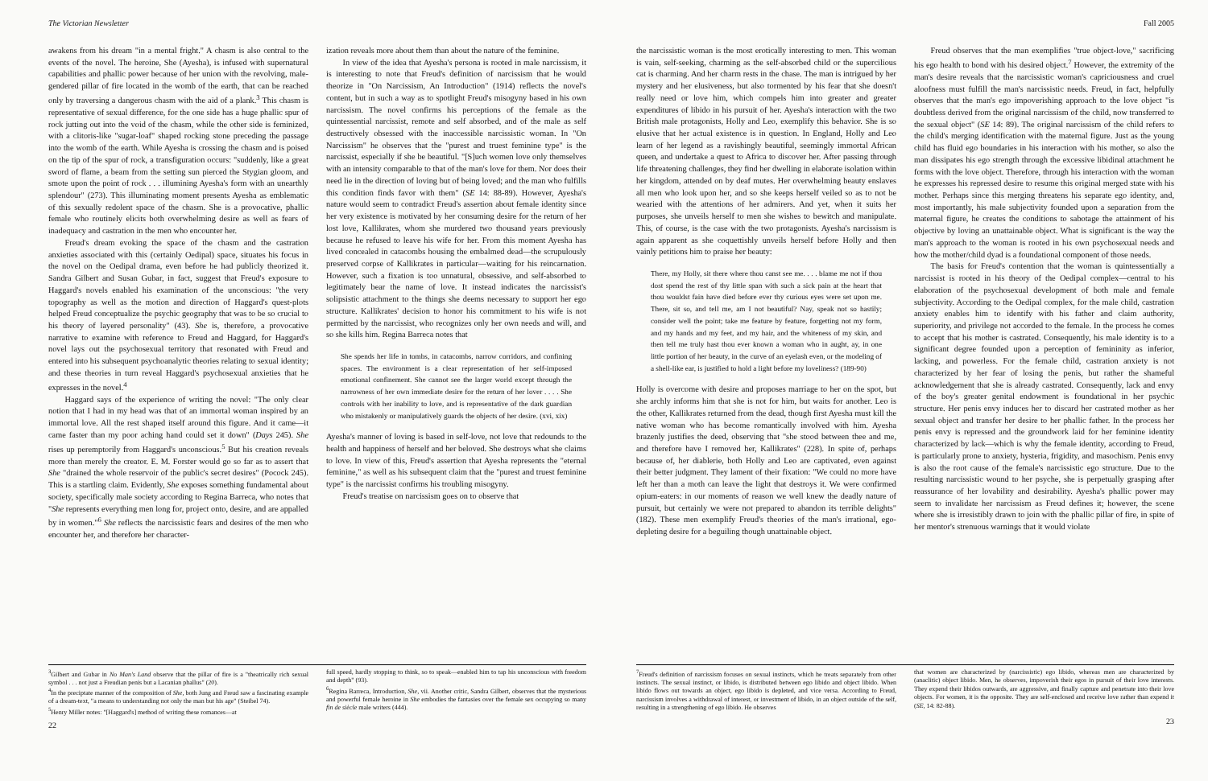The Victorian Newsletter
awakens from his dream "in a mental fright." A chasm is also central to the events of the novel. The heroine, She (Ayesha), is infused with supernatural capabilities and phallic power because of her union with the revolving, male-gendered pillar of fire located in the womb of the earth, that can be reached only by traversing a dangerous chasm with the aid of a plank.<sup>3</sup> This chasm is representative of sexual difference, for the one side has a huge phallic spur of rock jutting out into the void of the chasm, while the other side is feminized, with a clitoris-like "sugar-loaf" shaped rocking stone preceding the passage into the womb of the earth. While Ayesha is crossing the chasm and is poised on the tip of the spur of rock, a transfiguration occurs: "suddenly, like a great sword of flame, a beam from the setting sun pierced the Stygian gloom, and smote upon the point of rock . . . illumining Ayesha's form with an unearthly splendour" (273). This illuminating moment presents Ayesha as emblematic of this sexually redolent space of the chasm. She is a provocative, phallic female who routinely elicits both overwhelming desire as well as fears of inadequacy and castration in the men who encounter her.
Freud's dream evoking the space of the chasm and the castration anxieties associated with this (certainly Oedipal) space, situates his focus in the novel on the Oedipal drama, even before he had publicly theorized it. Sandra Gilbert and Susan Gubar, in fact, suggest that Freud's exposure to Haggard's novels enabled his examination of the unconscious: "the very topography as well as the motion and direction of Haggard's quest-plots helped Freud conceptualize the psychic geography that was to be so crucial to his theory of layered personality" (43). She is, therefore, a provocative narrative to examine with reference to Freud and Haggard, for Haggard's novel lays out the psychosexual territory that resonated with Freud and entered into his subsequent psychoanalytic theories relating to sexual identity; and these theories in turn reveal Haggard's psychosexual anxieties that he expresses in the novel.<sup>4</sup>
Haggard says of the experience of writing the novel: "The only clear notion that I had in my head was that of an immortal woman inspired by an immortal love. All the rest shaped itself around this figure. And it came—it came faster than my poor aching hand could set it down" (Days 245). She rises up peremptorily from Haggard's unconscious.<sup>5</sup> But his creation reveals more than merely the creator. E. M. Forster would go so far as to assert that She "drained the whole reservoir of the public's secret desires" (Pocock 245). This is a startling claim. Evidently, She exposes something fundamental about society, specifically male society according to Regina Barreca, who notes that "She represents everything men long for, project onto, desire, and are appalled by in women."<sup>6</sup> She reflects the narcissistic fears and desires of the men who encounter her, and therefore her character-
ization reveals more about them than about the nature of the feminine.
In view of the idea that Ayesha's persona is rooted in male narcissism, it is interesting to note that Freud's definition of narcissism that he would theorize in "On Narcissism, An Introduction" (1914) reflects the novel's content, but in such a way as to spotlight Freud's misogyny based in his own narcissism. The novel confirms his perceptions of the female as the quintessential narcissist, remote and self absorbed, and of the male as self destructively obsessed with the inaccessible narcissistic woman. In "On Narcissism" he observes that the "purest and truest feminine type" is the narcissist, especially if she be beautiful. "[S]uch women love only themselves with an intensity comparable to that of the man's love for them. Nor does their need lie in the direction of loving but of being loved; and the man who fulfills this condition finds favor with them" (SE 14: 88-89). However, Ayesha's nature would seem to contradict Freud's assertion about female identity since her very existence is motivated by her consuming desire for the return of her lost love, Kallikrates, whom she murdered two thousand years previously because he refused to leave his wife for her. From this moment Ayesha has lived concealed in catacombs housing the embalmed dead—the scrupulously preserved corpse of Kallikrates in particular—waiting for his reincarnation. However, such a fixation is too unnatural, obsessive, and self-absorbed to legitimately bear the name of love. It instead indicates the narcissist's solipsistic attachment to the things she deems necessary to support her ego structure. Kallikrates' decision to honor his commitment to his wife is not permitted by the narcissist, who recognizes only her own needs and will, and so she kills him. Regina Barreca notes that
She spends her life in tombs, in catacombs, narrow corridors, and confining spaces. The environment is a clear representation of her self-imposed emotional confinement. She cannot see the larger world except through the narrowness of her own immediate desire for the return of her lover . . . . She controls with her inability to love, and is representative of the dark guardian who mistakenly or manipulatively guards the objects of her desire. (xvi, xix)
Ayesha's manner of loving is based in self-love, not love that redounds to the health and happiness of herself and her beloved. She destroys what she claims to love. In view of this, Freud's assertion that Ayesha represents the "eternal feminine," as well as his subsequent claim that the "purest and truest feminine type" is the narcissist confirms his troubling misogyny.
Freud's treatise on narcissism goes on to observe that
<sup>3</sup> Gilbert and Gubar in No Man's Land observe that the pillar of fire is a "theatrically rich sexual symbol . . . not just a Freudian penis but a Lacanian phallus" (20).
<sup>4</sup> In the preciptate manner of the composition of She, both Jung and Freud saw a fascinating example of a dream-text, "a means to understanding not only the man but his age" (Steibel 74).
<sup>5</sup> Henry Miller notes: "[Haggard's] method of writing these romances—at
full speed, hardly stopping to think, so to speak—enabled him to tap his unconscious with freedom and depth" (93).
<sup>6</sup> Regina Barreca, Introduction, She, vii. Another critic, Sandra Gilbert, observes that the mysterious and powerful female heroine in She embodies the fantasies over the female sex occupying so many fin de siècle male writers (444).
22
Fall 2005
the narcissistic woman is the most erotically interesting to men. This woman is vain, self-seeking, charming as the self-absorbed child or the supercilious cat is charming. And her charm rests in the chase. The man is intrigued by her mystery and her elusiveness, but also tormented by his fear that she doesn't really need or love him, which compels him into greater and greater expenditures of libido in his pursuit of her. Ayesha's interaction with the two British male protagonists, Holly and Leo, exemplify this behavior. She is so elusive that her actual existence is in question. In England, Holly and Leo learn of her legend as a ravishingly beautiful, seemingly immortal African queen, and undertake a quest to Africa to discover her. After passing through life threatening challenges, they find her dwelling in elaborate isolation within her kingdom, attended on by deaf mutes. Her overwhelming beauty enslaves all men who look upon her, and so she keeps herself veiled so as to not be wearied with the attentions of her admirers. And yet, when it suits her purposes, she unveils herself to men she wishes to bewitch and manipulate. This, of course, is the case with the two protagonists. Ayesha's narcissism is again apparent as she coquettishly unveils herself before Holly and then vainly petitions him to praise her beauty:
There, my Holly, sit there where thou canst see me. . . . blame me not if thou dost spend the rest of thy little span with such a sick pain at the heart that thou wouldst fain have died before ever thy curious eyes were set upon me. There, sit so, and tell me, am I not beautiful? Nay, speak not so hastily; consider well the point; take me feature by feature, forgetting not my form, and my hands and my feet, and my hair, and the whiteness of my skin, and then tell me truly hast thou ever known a woman who in aught, ay, in one little portion of her beauty, in the curve of an eyelash even, or the modeling of a shell-like ear, is justified to hold a light before my loveliness? (189-90)
Holly is overcome with desire and proposes marriage to her on the spot, but she archly informs him that she is not for him, but waits for another. Leo is the other, Kallikrates returned from the dead, though first Ayesha must kill the native woman who has become romantically involved with him. Ayesha brazenly justifies the deed, observing that "she stood between thee and me, and therefore have I removed her, Kallikrates" (228). In spite of, perhaps because of, her diablerie, both Holly and Leo are captivated, even against their better judgment. They lament of their fixation: "We could no more have left her than a moth can leave the light that destroys it. We were confirmed opium-eaters: in our moments of reason we well knew the deadly nature of pursuit, but certainly we were not prepared to abandon its terrible delights" (182). These men exemplify Freud's theories of the man's irrational, ego-depleting desire for a beguiling though unattainable object.
Freud observes that the man exemplifies "true object-love," sacrificing his ego health to bond with his desired object.<sup>7</sup> However, the extremity of the man's desire reveals that the narcissistic woman's capriciousness and cruel aloofness must fulfill the man's narcissistic needs. Freud, in fact, helpfully observes that the man's ego impoverishing approach to the love object "is doubtless derived from the original narcissism of the child, now transferred to the sexual object" (SE 14: 89). The original narcissism of the child refers to the child's merging identification with the maternal figure. Just as the young child has fluid ego boundaries in his interaction with his mother, so also the man dissipates his ego strength through the excessive libidinal attachment he forms with the love object. Therefore, through his interaction with the woman he expresses his repressed desire to resume this original merged state with his mother. Perhaps since this merging threatens his separate ego identity, and, most importantly, his male subjectivity founded upon a separation from the maternal figure, he creates the conditions to sabotage the attainment of his objective by loving an unattainable object. What is significant is the way the man's approach to the woman is rooted in his own psychosexual needs and how the mother/child dyad is a foundational component of those needs.
The basis for Freud's contention that the woman is quintessentially a narcissist is rooted in his theory of the Oedipal complex—central to his elaboration of the psychosexual development of both male and female subjectivity. According to the Oedipal complex, for the male child, castration anxiety enables him to identify with his father and claim authority, superiority, and privilege not accorded to the female. In the process he comes to accept that his mother is castrated. Consequently, his male identity is to a significant degree founded upon a perception of femininity as inferior, lacking, and powerless. For the female child, castration anxiety is not characterized by her fear of losing the penis, but rather the shameful acknowledgement that she is already castrated. Consequently, lack and envy of the boy's greater genital endowment is foundational in her psychic structure. Her penis envy induces her to discard her castrated mother as her sexual object and transfer her desire to her phallic father. In the process her penis envy is repressed and the groundwork laid for her feminine identity characterized by lack—which is why the female identity, according to Freud, is particularly prone to anxiety, hysteria, frigidity, and masochism. Penis envy is also the root cause of the female's narcissistic ego structure. Due to the resulting narcissistic wound to her psyche, she is perpetually grasping after reassurance of her lovability and desirability. Ayesha's phallic power may seem to invalidate her narcissism as Freud defines it; however, the scene where she is irresistibly drawn to join with the phallic pillar of fire, in spite of her mentor's strenuous warnings that it would violate
<sup>7</sup> Freud's definition of narcissism focuses on sexual instincts, which he treats separately from other instincts. The sexual instinct, or libido, is distributed between ego libido and object libido. When libido flows out towards an object, ego libido is depleted, and vice versa. According to Freud, narcissism involves a withdrawal of interest, or investment of libido, in an object outside of the self, resulting in a strengthening of ego libido. He observes
that women are characterized by (narcissistic) ego libido, whereas men are characterized by (anaclitic) object libido. Men, he observes, impoverish their egos in pursuit of their love interests. They expend their libidos outwards, are aggressive, and finally capture and penetrate into their love objects. For women, it is the opposite. They are self-enclosed and receive love rather than expend it (SE, 14: 82-88).
23